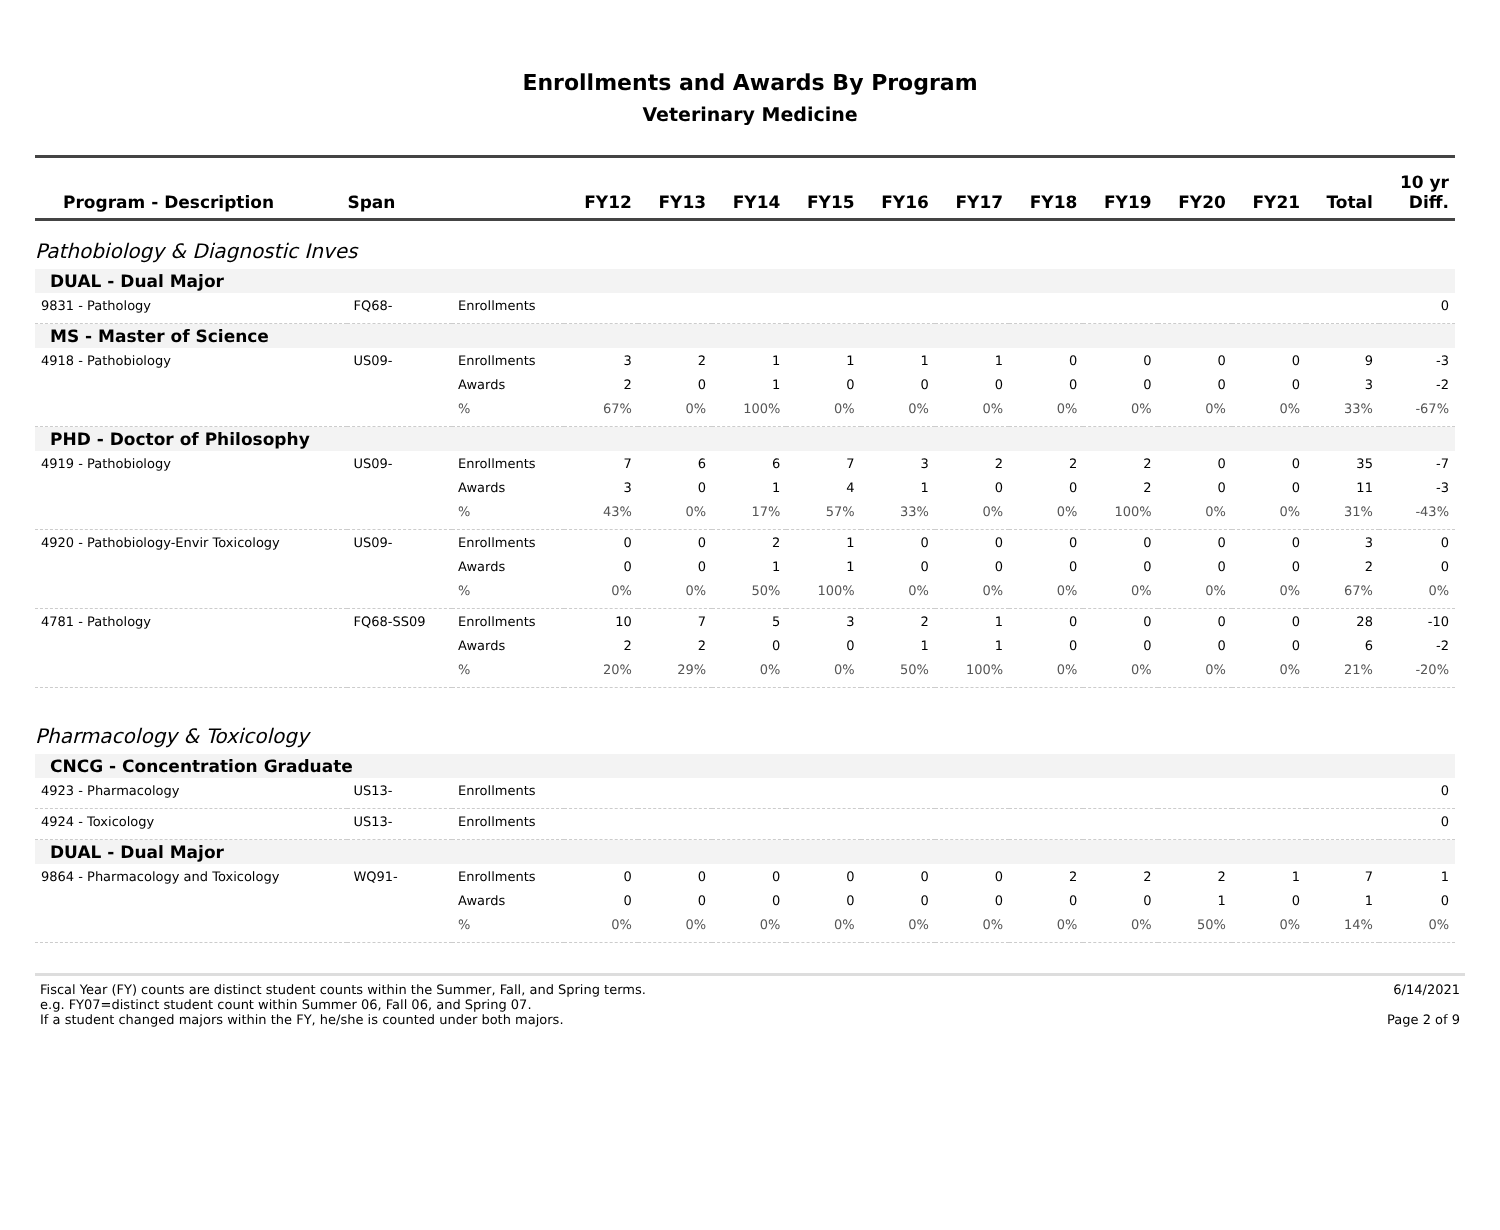Enrollments and Awards By Program
Veterinary Medicine
| Program - Description | Span | | FY12 | FY13 | FY14 | FY15 | FY16 | FY17 | FY18 | FY19 | FY20 | FY21 | Total | 10 yr Diff. |
| --- | --- | --- | --- | --- | --- | --- | --- | --- | --- | --- | --- | --- | --- | --- |
| Pathobiology & Diagnostic Inves | | | | | | | | | | | | | | |
| DUAL - Dual Major | | | | | | | | | | | | | | |
| 9831 - Pathology | FQ68- | Enrollments | | | | | | | | | | | | 0 |
| MS - Master of Science | | | | | | | | | | | | | | |
| 4918 - Pathobiology | US09- | Enrollments | 3 | 2 | 1 | 1 | 1 | 1 | 0 | 0 | 0 | 0 | 9 | -3 |
| | | Awards | 2 | 0 | 1 | 0 | 0 | 0 | 0 | 0 | 0 | 0 | 3 | -2 |
| | | % | 67% | 0% | 100% | 0% | 0% | 0% | 0% | 0% | 0% | 0% | 33% | -67% |
| PHD - Doctor of Philosophy | | | | | | | | | | | | | | |
| 4919 - Pathobiology | US09- | Enrollments | 7 | 6 | 6 | 7 | 3 | 2 | 2 | 2 | 0 | 0 | 35 | -7 |
| | | Awards | 3 | 0 | 1 | 4 | 1 | 0 | 0 | 2 | 0 | 0 | 11 | -3 |
| | | % | 43% | 0% | 17% | 57% | 33% | 0% | 0% | 100% | 0% | 0% | 31% | -43% |
| 4920 - Pathobiology-Envir Toxicology | US09- | Enrollments | 0 | 0 | 2 | 1 | 0 | 0 | 0 | 0 | 0 | 0 | 3 | 0 |
| | | Awards | 0 | 0 | 1 | 1 | 0 | 0 | 0 | 0 | 0 | 0 | 2 | 0 |
| | | % | 0% | 0% | 50% | 100% | 0% | 0% | 0% | 0% | 0% | 0% | 67% | 0% |
| 4781 - Pathology | FQ68-SS09 | Enrollments | 10 | 7 | 5 | 3 | 2 | 1 | 0 | 0 | 0 | 0 | 28 | -10 |
| | | Awards | 2 | 2 | 0 | 0 | 1 | 1 | 0 | 0 | 0 | 0 | 6 | -2 |
| | | % | 20% | 29% | 0% | 0% | 50% | 100% | 0% | 0% | 0% | 0% | 21% | -20% |
| Pharmacology & Toxicology | | | | | | | | | | | | | | |
| CNCG - Concentration Graduate | | | | | | | | | | | | | | |
| 4923 - Pharmacology | US13- | Enrollments | | | | | | | | | | | | 0 |
| 4924 - Toxicology | US13- | Enrollments | | | | | | | | | | | | 0 |
| DUAL - Dual Major | | | | | | | | | | | | | | |
| 9864 - Pharmacology and Toxicology | WQ91- | Enrollments | 0 | 0 | 0 | 0 | 0 | 0 | 2 | 2 | 2 | 1 | 7 | 1 |
| | | Awards | 0 | 0 | 0 | 0 | 0 | 0 | 0 | 0 | 1 | 0 | 1 | 0 |
| | | % | 0% | 0% | 0% | 0% | 0% | 0% | 0% | 0% | 50% | 0% | 14% | 0% |
Fiscal Year (FY) counts are distinct student counts within the Summer, Fall, and Spring terms.
e.g. FY07=distinct student count within Summer 06, Fall 06, and Spring 07.
If a student changed majors within the FY, he/she is counted under both majors.
6/14/2021
Page 2 of 9